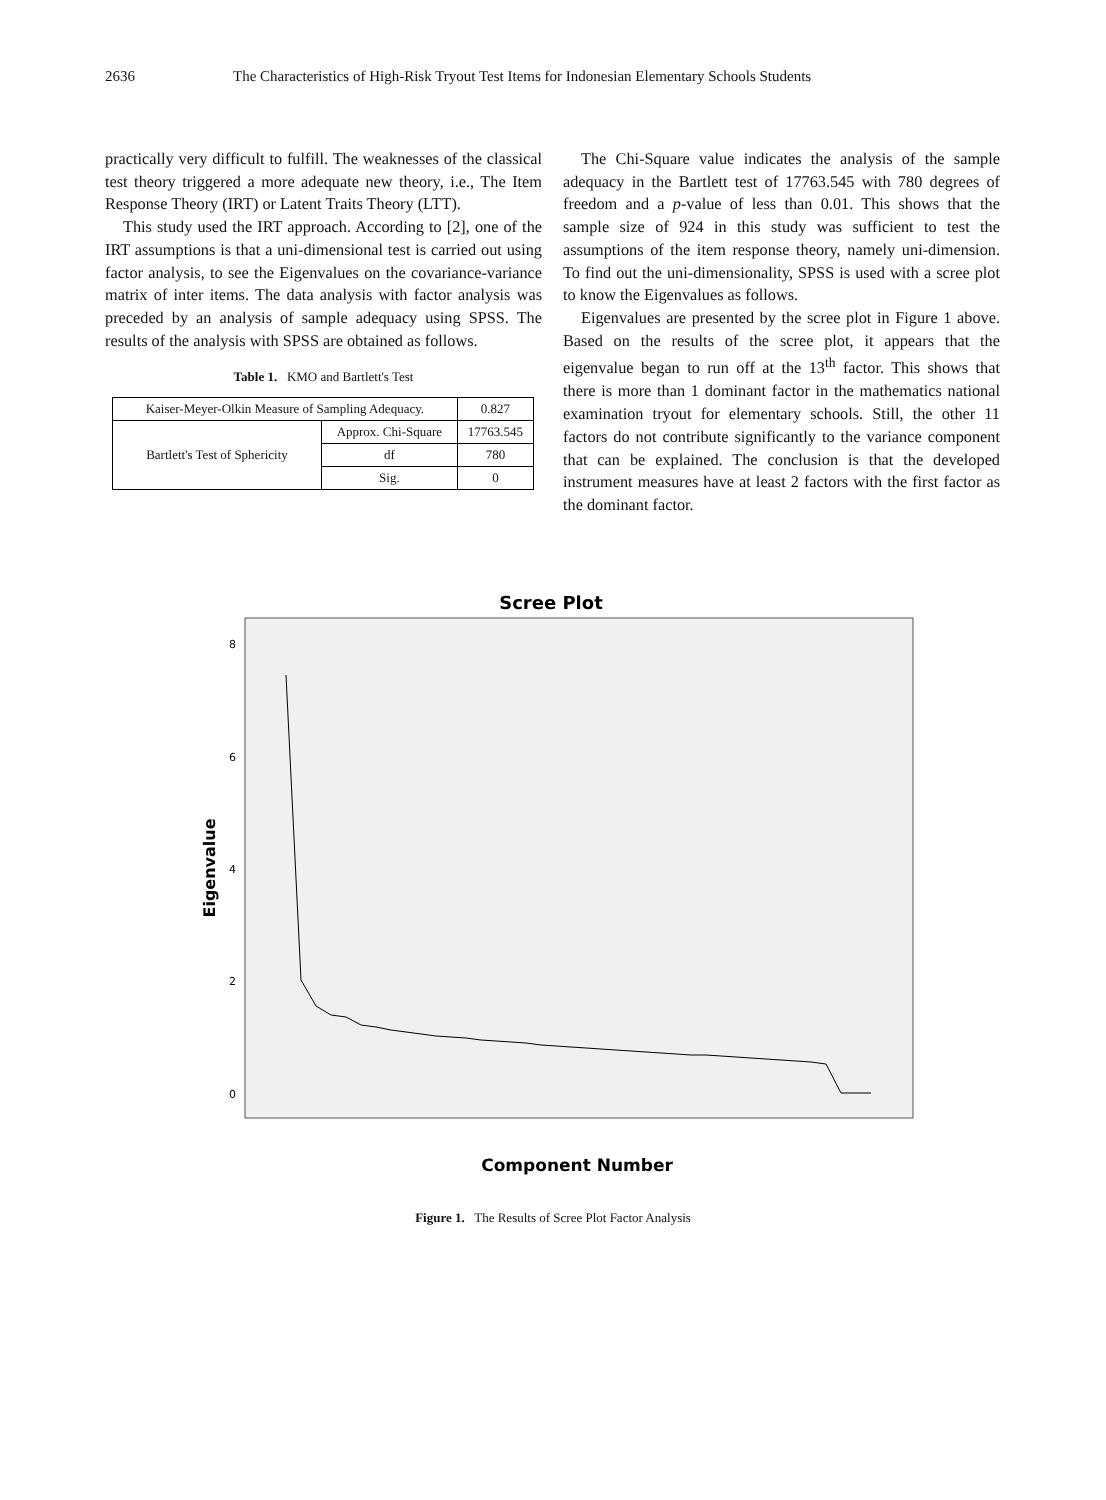2636 The Characteristics of High-Risk Tryout Test Items for Indonesian Elementary Schools Students
practically very difficult to fulfill. The weaknesses of the classical test theory triggered a more adequate new theory, i.e., The Item Response Theory (IRT) or Latent Traits Theory (LTT).
This study used the IRT approach. According to [2], one of the IRT assumptions is that a uni-dimensional test is carried out using factor analysis, to see the Eigenvalues on the covariance-variance matrix of inter items. The data analysis with factor analysis was preceded by an analysis of sample adequacy using SPSS. The results of the analysis with SPSS are obtained as follows.
Table 1. KMO and Bartlett's Test
| Kaiser-Meyer-Olkin Measure of Sampling Adequacy. | | 0.827 |
| Bartlett's Test of Sphericity | Approx. Chi-Square | 17763.545 |
| | df | 780 |
| | Sig. | 0 |
The Chi-Square value indicates the analysis of the sample adequacy in the Bartlett test of 17763.545 with 780 degrees of freedom and a p-value of less than 0.01. This shows that the sample size of 924 in this study was sufficient to test the assumptions of the item response theory, namely uni-dimension. To find out the uni-dimensionality, SPSS is used with a scree plot to know the Eigenvalues as follows.
Eigenvalues are presented by the scree plot in Figure 1 above. Based on the results of the scree plot, it appears that the eigenvalue began to run off at the 13<sup>th</sup> factor. This shows that there is more than 1 dominant factor in the mathematics national examination tryout for elementary schools. Still, the other 11 factors do not contribute significantly to the variance component that can be explained. The conclusion is that the developed instrument measures have at least 2 factors with the first factor as the dominant factor.
Scree Plot
8
6
4
2
0
Eigenvalue
Component Number
Figure 1. The Results of Scree Plot Factor Analysis